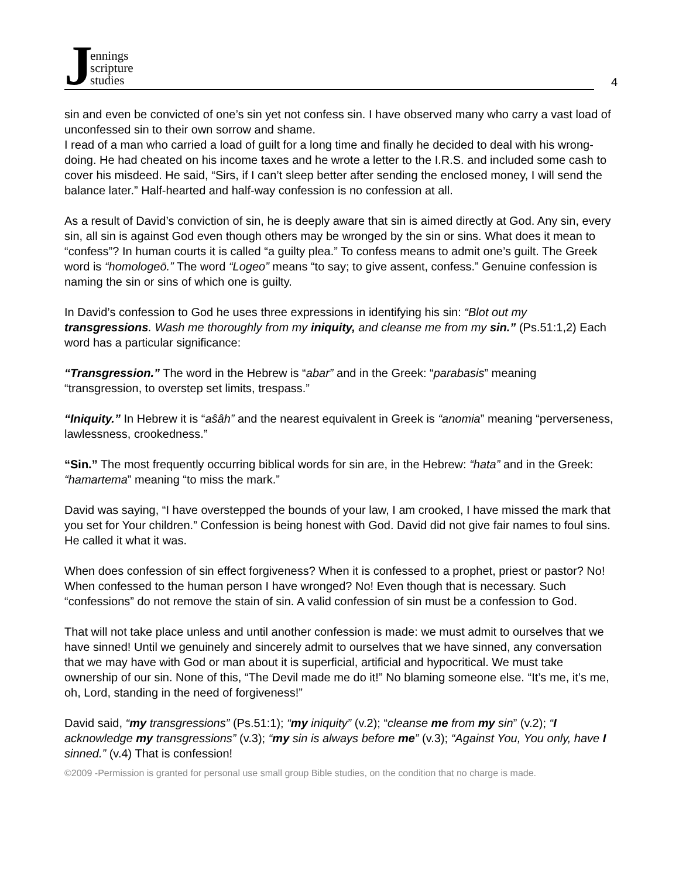Jennings
scripture
studies
4
sin and even be convicted of one’s sin yet not confess sin. I have observed many who carry a vast load of unconfessed sin to their own sorrow and shame.
I read of a man who carried a load of guilt for a long time and finally he decided to deal with his wrong-doing. He had cheated on his income taxes and he wrote a letter to the I.R.S. and included some cash to cover his misdeed. He said, “Sirs, if I can’t sleep better after sending the enclosed money, I will send the balance later.” Half-hearted and half-way confession is no confession at all.
As a result of David’s conviction of sin, he is deeply aware that sin is aimed directly at God. Any sin, every sin, all sin is against God even though others may be wronged by the sin or sins. What does it mean to “confess”? In human courts it is called “a guilty plea.” To confess means to admit one’s guilt. The Greek word is “homologeō.” The word “Logeo” means “to say; to give assent, confess.” Genuine confession is naming the sin or sins of which one is guilty.
In David’s confession to God he uses three expressions in identifying his sin: “Blot out my transgressions. Wash me thoroughly from my iniquity, and cleanse me from my sin.” (Ps.51:1,2) Each word has a particular significance:
“Transgression.” The word in the Hebrew is “abar” and in the Greek: “parabasis” meaning “transgression, to overstep set limits, trespass.”
“Iniquity.” In Hebrew it is “aŝâh” and the nearest equivalent in Greek is “anomia” meaning “perverseness, lawlessness, crookedness.”
“Sin.” The most frequently occurring biblical words for sin are, in the Hebrew: “hata” and in the Greek: “hamartema” meaning “to miss the mark.”
David was saying, “I have overstepped the bounds of your law, I am crooked, I have missed the mark that you set for Your children.” Confession is being honest with God. David did not give fair names to foul sins. He called it what it was.
When does confession of sin effect forgiveness? When it is confessed to a prophet, priest or pastor? No! When confessed to the human person I have wronged? No! Even though that is necessary. Such “confessions” do not remove the stain of sin. A valid confession of sin must be a confession to God.
That will not take place unless and until another confession is made: we must admit to ourselves that we have sinned! Until we genuinely and sincerely admit to ourselves that we have sinned, any conversation that we may have with God or man about it is superficial, artificial and hypocritical. We must take ownership of our sin. None of this, “The Devil made me do it!” No blaming someone else. “It’s me, it’s me, oh, Lord, standing in the need of forgiveness!”
David said, “my transgressions” (Ps.51:1); “my iniquity” (v.2); “cleanse me from my sin” (v.2); “I acknowledge my transgressions” (v.3); “my sin is always before me” (v.3); “Against You, You only, have I sinned.” (v.4) That is confession!
©2009 -Permission is granted for personal use small group Bible studies, on the condition that no charge is made.